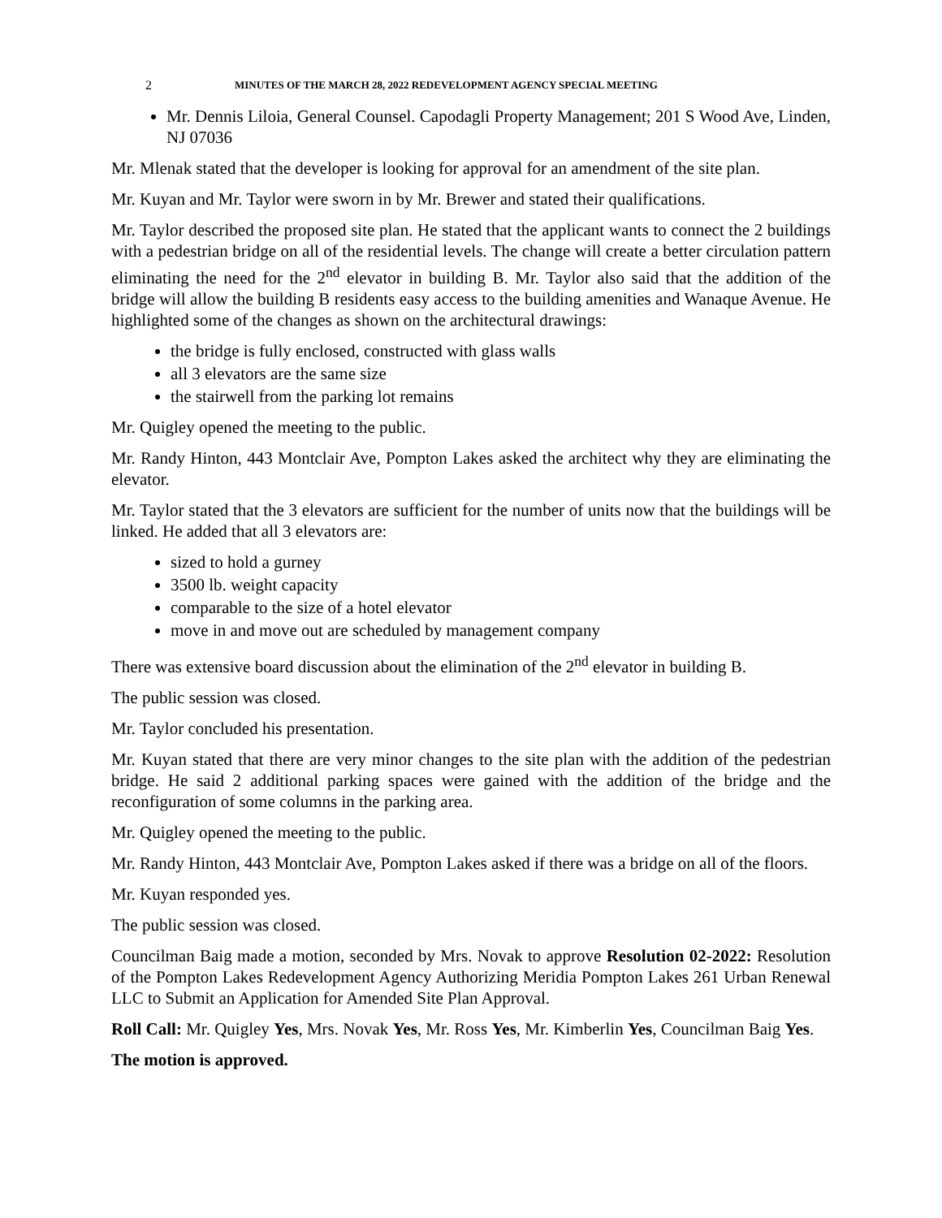2 MINUTES OF THE MARCH 28, 2022 REDEVELOPMENT AGENCY SPECIAL MEETING
Mr. Dennis Liloia, General Counsel. Capodagli Property Management; 201 S Wood Ave, Linden, NJ 07036
Mr. Mlenak stated that the developer is looking for approval for an amendment of the site plan.
Mr. Kuyan and Mr. Taylor were sworn in by Mr. Brewer and stated their qualifications.
Mr. Taylor described the proposed site plan. He stated that the applicant wants to connect the 2 buildings with a pedestrian bridge on all of the residential levels. The change will create a better circulation pattern eliminating the need for the 2<sup>nd</sup> elevator in building B. Mr. Taylor also said that the addition of the bridge will allow the building B residents easy access to the building amenities and Wanaque Avenue. He highlighted some of the changes as shown on the architectural drawings:
the bridge is fully enclosed, constructed with glass walls
all 3 elevators are the same size
the stairwell from the parking lot remains
Mr. Quigley opened the meeting to the public.
Mr. Randy Hinton, 443 Montclair Ave, Pompton Lakes asked the architect why they are eliminating the elevator.
Mr. Taylor stated that the 3 elevators are sufficient for the number of units now that the buildings will be linked. He added that all 3 elevators are:
sized to hold a gurney
3500 lb. weight capacity
comparable to the size of a hotel elevator
move in and move out are scheduled by management company
There was extensive board discussion about the elimination of the 2<sup>nd</sup> elevator in building B.
The public session was closed.
Mr. Taylor concluded his presentation.
Mr. Kuyan stated that there are very minor changes to the site plan with the addition of the pedestrian bridge. He said 2 additional parking spaces were gained with the addition of the bridge and the reconfiguration of some columns in the parking area.
Mr. Quigley opened the meeting to the public.
Mr. Randy Hinton, 443 Montclair Ave, Pompton Lakes asked if there was a bridge on all of the floors.
Mr. Kuyan responded yes.
The public session was closed.
Councilman Baig made a motion, seconded by Mrs. Novak to approve Resolution 02-2022: Resolution of the Pompton Lakes Redevelopment Agency Authorizing Meridia Pompton Lakes 261 Urban Renewal LLC to Submit an Application for Amended Site Plan Approval.
Roll Call: Mr. Quigley Yes, Mrs. Novak Yes, Mr. Ross Yes, Mr. Kimberlin Yes, Councilman Baig Yes.
The motion is approved.